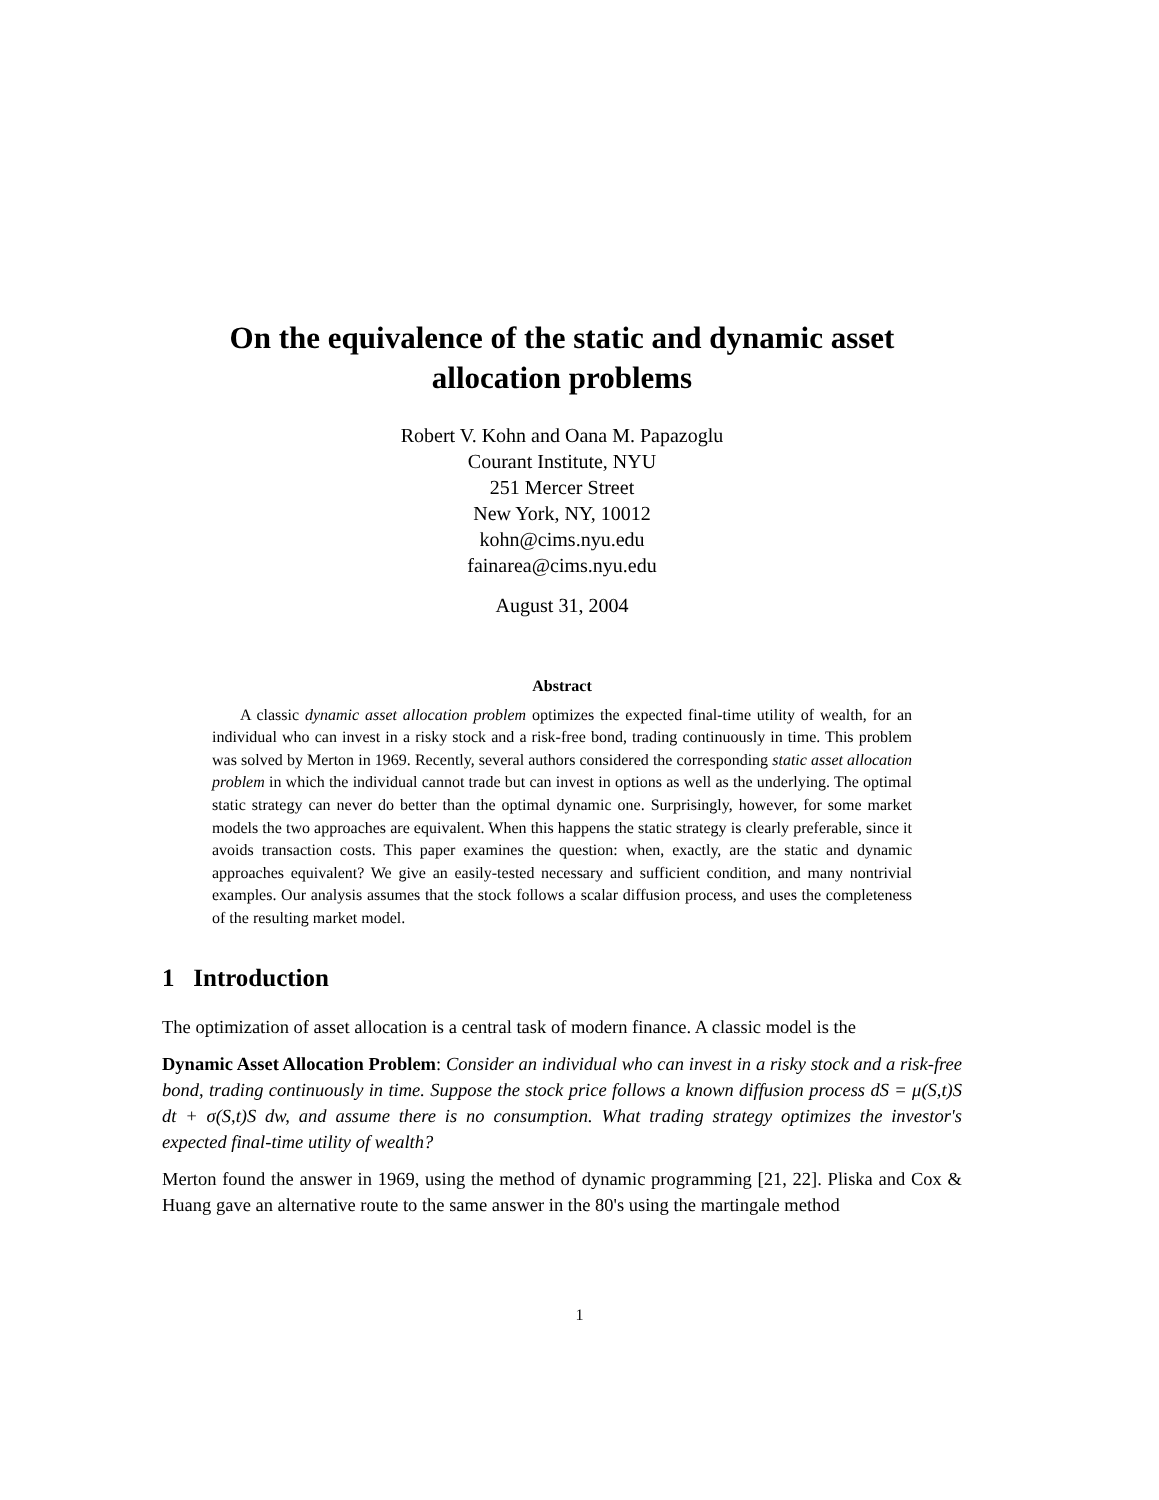On the equivalence of the static and dynamic asset allocation problems
Robert V. Kohn and Oana M. Papazoglu
Courant Institute, NYU
251 Mercer Street
New York, NY, 10012
kohn@cims.nyu.edu
fainarea@cims.nyu.edu
August 31, 2004
Abstract
A classic dynamic asset allocation problem optimizes the expected final-time utility of wealth, for an individual who can invest in a risky stock and a risk-free bond, trading continuously in time. This problem was solved by Merton in 1969. Recently, several authors considered the corresponding static asset allocation problem in which the individual cannot trade but can invest in options as well as the underlying. The optimal static strategy can never do better than the optimal dynamic one. Surprisingly, however, for some market models the two approaches are equivalent. When this happens the static strategy is clearly preferable, since it avoids transaction costs. This paper examines the question: when, exactly, are the static and dynamic approaches equivalent? We give an easily-tested necessary and sufficient condition, and many nontrivial examples. Our analysis assumes that the stock follows a scalar diffusion process, and uses the completeness of the resulting market model.
1 Introduction
The optimization of asset allocation is a central task of modern finance. A classic model is the
Dynamic Asset Allocation Problem: Consider an individual who can invest in a risky stock and a risk-free bond, trading continuously in time. Suppose the stock price follows a known diffusion process dS = μ(S,t)S dt + σ(S,t)S dw, and assume there is no consumption. What trading strategy optimizes the investor's expected final-time utility of wealth?
Merton found the answer in 1969, using the method of dynamic programming [21, 22]. Pliska and Cox & Huang gave an alternative route to the same answer in the 80's using the martingale method
1